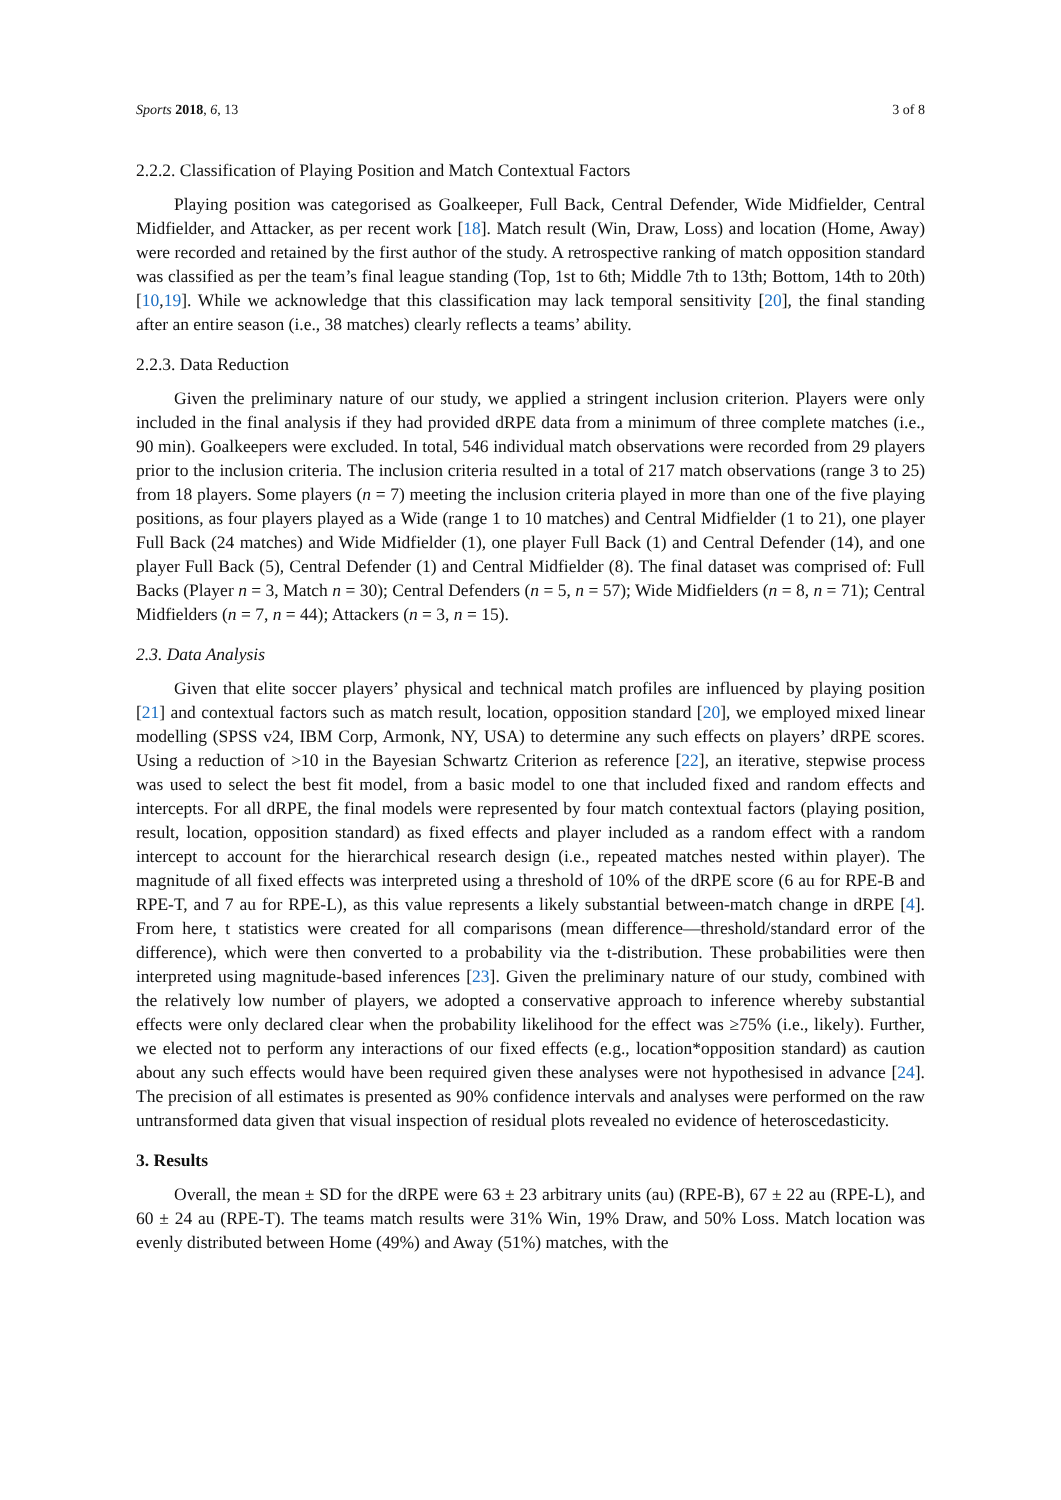Sports 2018, 6, 13 3 of 8
2.2.2. Classification of Playing Position and Match Contextual Factors
Playing position was categorised as Goalkeeper, Full Back, Central Defender, Wide Midfielder, Central Midfielder, and Attacker, as per recent work [18]. Match result (Win, Draw, Loss) and location (Home, Away) were recorded and retained by the first author of the study. A retrospective ranking of match opposition standard was classified as per the team’s final league standing (Top, 1st to 6th; Middle 7th to 13th; Bottom, 14th to 20th) [10,19]. While we acknowledge that this classification may lack temporal sensitivity [20], the final standing after an entire season (i.e., 38 matches) clearly reflects a teams’ ability.
2.2.3. Data Reduction
Given the preliminary nature of our study, we applied a stringent inclusion criterion. Players were only included in the final analysis if they had provided dRPE data from a minimum of three complete matches (i.e., 90 min). Goalkeepers were excluded. In total, 546 individual match observations were recorded from 29 players prior to the inclusion criteria. The inclusion criteria resulted in a total of 217 match observations (range 3 to 25) from 18 players. Some players (n = 7) meeting the inclusion criteria played in more than one of the five playing positions, as four players played as a Wide (range 1 to 10 matches) and Central Midfielder (1 to 21), one player Full Back (24 matches) and Wide Midfielder (1), one player Full Back (1) and Central Defender (14), and one player Full Back (5), Central Defender (1) and Central Midfielder (8). The final dataset was comprised of: Full Backs (Player n = 3, Match n = 30); Central Defenders (n = 5, n = 57); Wide Midfielders (n = 8, n = 71); Central Midfielders (n = 7, n = 44); Attackers (n = 3, n = 15).
2.3. Data Analysis
Given that elite soccer players’ physical and technical match profiles are influenced by playing position [21] and contextual factors such as match result, location, opposition standard [20], we employed mixed linear modelling (SPSS v24, IBM Corp, Armonk, NY, USA) to determine any such effects on players’ dRPE scores. Using a reduction of >10 in the Bayesian Schwartz Criterion as reference [22], an iterative, stepwise process was used to select the best fit model, from a basic model to one that included fixed and random effects and intercepts. For all dRPE, the final models were represented by four match contextual factors (playing position, result, location, opposition standard) as fixed effects and player included as a random effect with a random intercept to account for the hierarchical research design (i.e., repeated matches nested within player). The magnitude of all fixed effects was interpreted using a threshold of 10% of the dRPE score (6 au for RPE-B and RPE-T, and 7 au for RPE-L), as this value represents a likely substantial between-match change in dRPE [4]. From here, t statistics were created for all comparisons (mean difference—threshold/standard error of the difference), which were then converted to a probability via the t-distribution. These probabilities were then interpreted using magnitude-based inferences [23]. Given the preliminary nature of our study, combined with the relatively low number of players, we adopted a conservative approach to inference whereby substantial effects were only declared clear when the probability likelihood for the effect was ≥75% (i.e., likely). Further, we elected not to perform any interactions of our fixed effects (e.g., location*opposition standard) as caution about any such effects would have been required given these analyses were not hypothesised in advance [24]. The precision of all estimates is presented as 90% confidence intervals and analyses were performed on the raw untransformed data given that visual inspection of residual plots revealed no evidence of heteroscedasticity.
3. Results
Overall, the mean ± SD for the dRPE were 63 ± 23 arbitrary units (au) (RPE-B), 67 ± 22 au (RPE-L), and 60 ± 24 au (RPE-T). The teams match results were 31% Win, 19% Draw, and 50% Loss. Match location was evenly distributed between Home (49%) and Away (51%) matches, with the